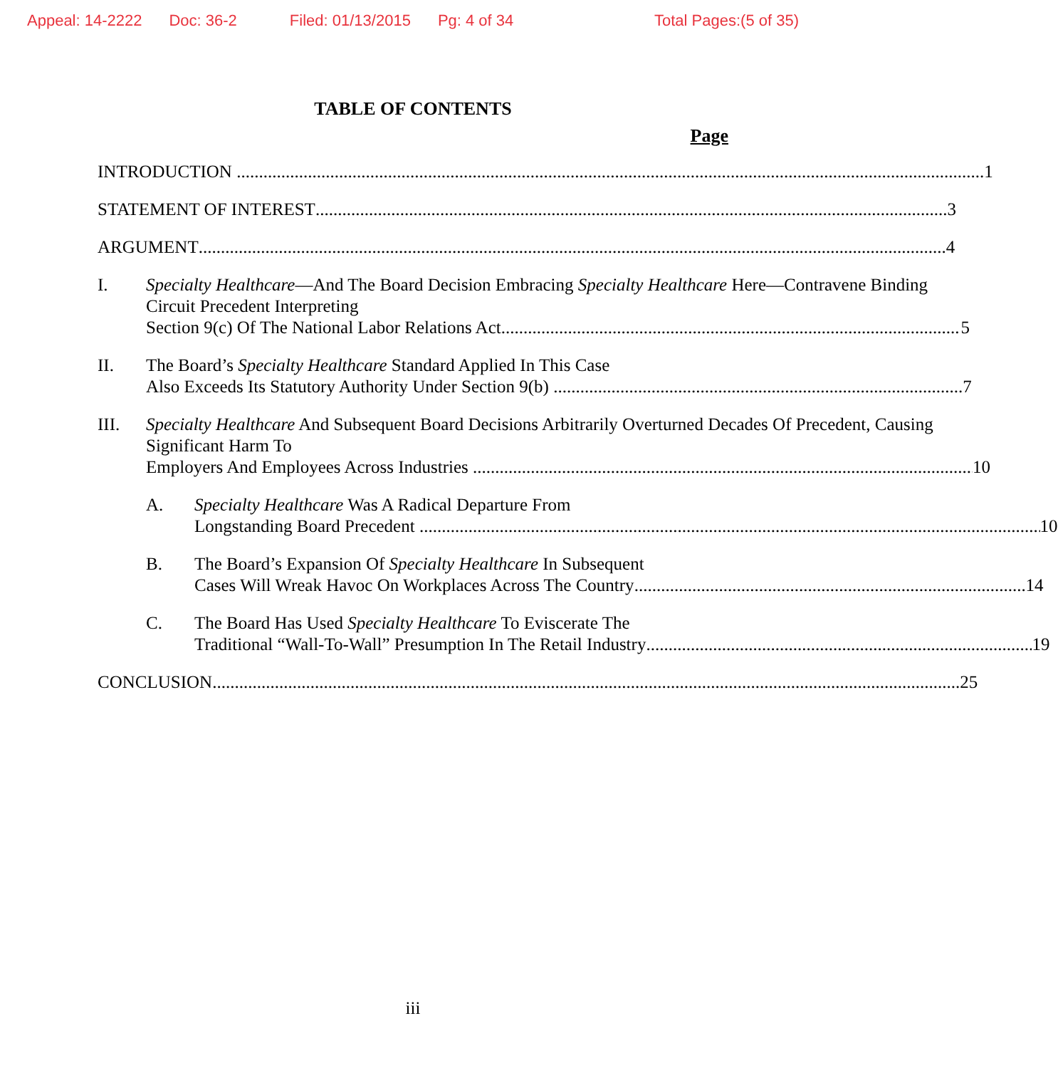Appeal: 14-2222 Doc: 36-2 Filed: 01/13/2015 Pg: 4 of 34 Total Pages:(5 of 35)
TABLE OF CONTENTS
Page
INTRODUCTION 1
STATEMENT OF INTEREST 3
ARGUMENT 4
I. Specialty Healthcare—And The Board Decision Embracing Specialty Healthcare Here—Contravene Binding Circuit Precedent Interpreting
Section 9(c) Of The National Labor Relations Act 5
II. The Board’s Specialty Healthcare Standard Applied In This Case
Also Exceeds Its Statutory Authority Under Section 9(b) 7
III. Specialty Healthcare And Subsequent Board Decisions Arbitrarily Overturned Decades Of Precedent, Causing Significant Harm To
Employers And Employees Across Industries 10
A. Specialty Healthcare Was A Radical Departure From
Longstanding Board Precedent 10
B. The Board’s Expansion Of Specialty Healthcare In Subsequent
Cases Will Wreak Havoc On Workplaces Across The Country 14
C. The Board Has Used Specialty Healthcare To Eviscerate The
Traditional “Wall-To-Wall” Presumption In The Retail Industry 19
CONCLUSION 25
iii